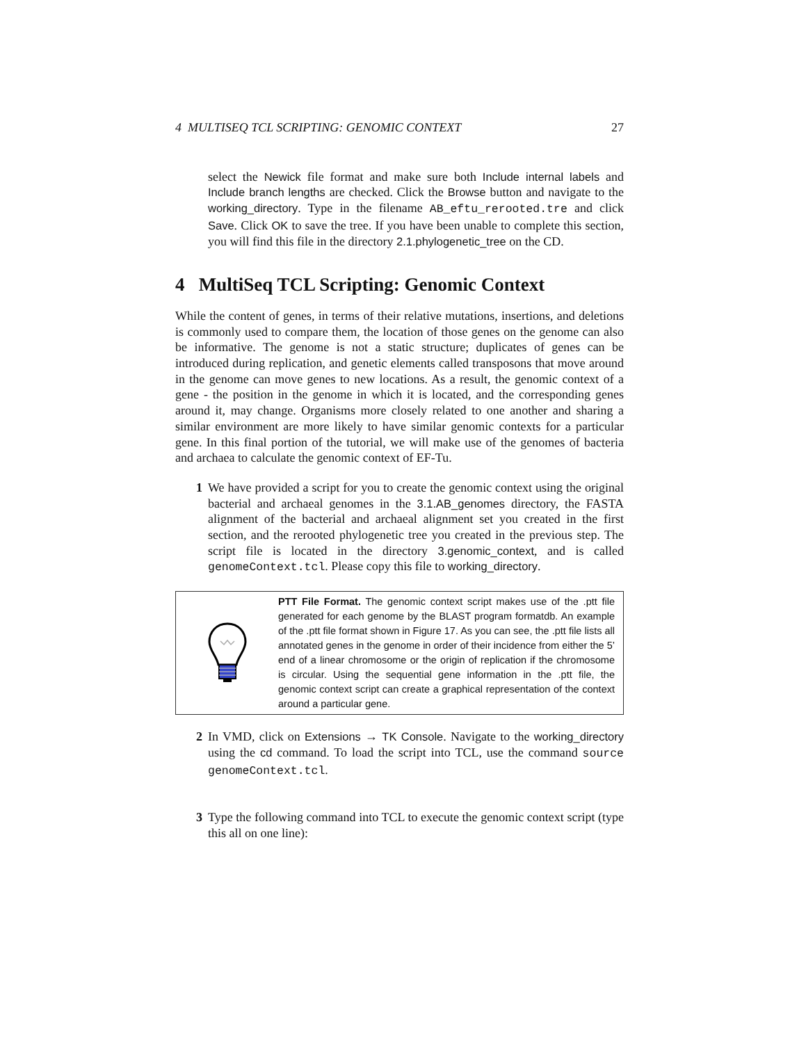4 MULTISEQ TCL SCRIPTING: GENOMIC CONTEXT 27
select the Newick file format and make sure both Include internal labels and Include branch lengths are checked. Click the Browse button and navigate to the working_directory. Type in the filename AB_eftu_rerooted.tre and click Save. Click OK to save the tree. If you have been unable to complete this section, you will find this file in the directory 2.1.phylogenetic_tree on the CD.
4 MultiSeq TCL Scripting: Genomic Context
While the content of genes, in terms of their relative mutations, insertions, and deletions is commonly used to compare them, the location of those genes on the genome can also be informative. The genome is not a static structure; duplicates of genes can be introduced during replication, and genetic elements called transposons that move around in the genome can move genes to new locations. As a result, the genomic context of a gene - the position in the genome in which it is located, and the corresponding genes around it, may change. Organisms more closely related to one another and sharing a similar environment are more likely to have similar genomic contexts for a particular gene. In this final portion of the tutorial, we will make use of the genomes of bacteria and archaea to calculate the genomic context of EF-Tu.
1 We have provided a script for you to create the genomic context using the original bacterial and archaeal genomes in the 3.1.AB_genomes directory, the FASTA alignment of the bacterial and archaeal alignment set you created in the first section, and the rerooted phylogenetic tree you created in the previous step. The script file is located in the directory 3.genomic_context, and is called genomeContext.tcl. Please copy this file to working_directory.
PTT File Format. The genomic context script makes use of the .ptt file generated for each genome by the BLAST program formatdb. An example of the .ptt file format shown in Figure 17. As you can see, the .ptt file lists all annotated genes in the genome in order of their incidence from either the 5’ end of a linear chromosome or the origin of replication if the chromosome is circular. Using the sequential gene information in the .ptt file, the genomic context script can create a graphical representation of the context around a particular gene.
2 In VMD, click on Extensions → TK Console. Navigate to the working_directory using the cd command. To load the script into TCL, use the command source genomeContext.tcl.
3 Type the following command into TCL to execute the genomic context script (type this all on one line):